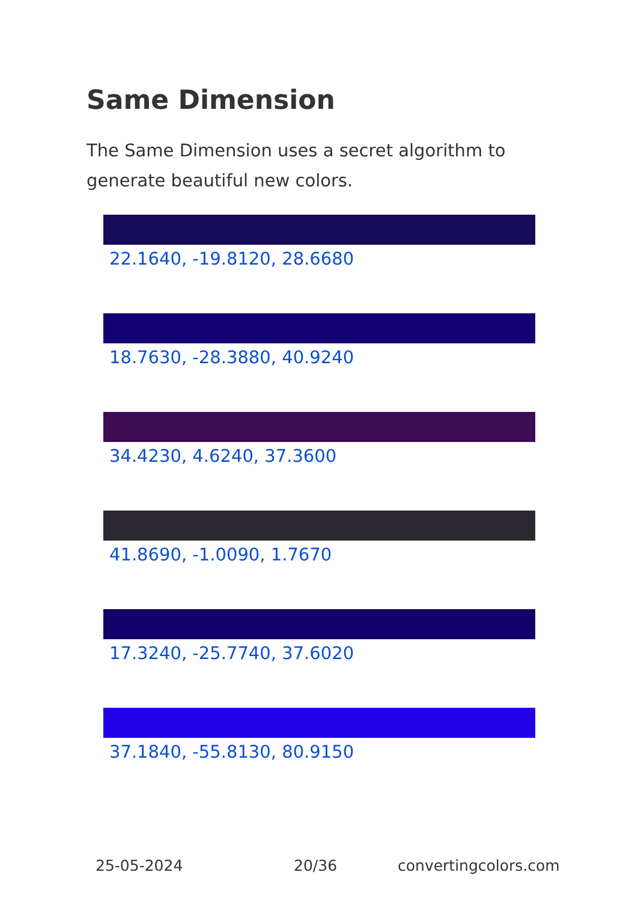Same Dimension
The Same Dimension uses a secret algorithm to generate beautiful new colors.
22.1640, -19.8120, 28.6680
18.7630, -28.3880, 40.9240
34.4230, 4.6240, 37.3600
41.8690, -1.0090, 1.7670
17.3240, -25.7740, 37.6020
37.1840, -55.8130, 80.9150
25-05-2024 20/36 convertingcolors.com